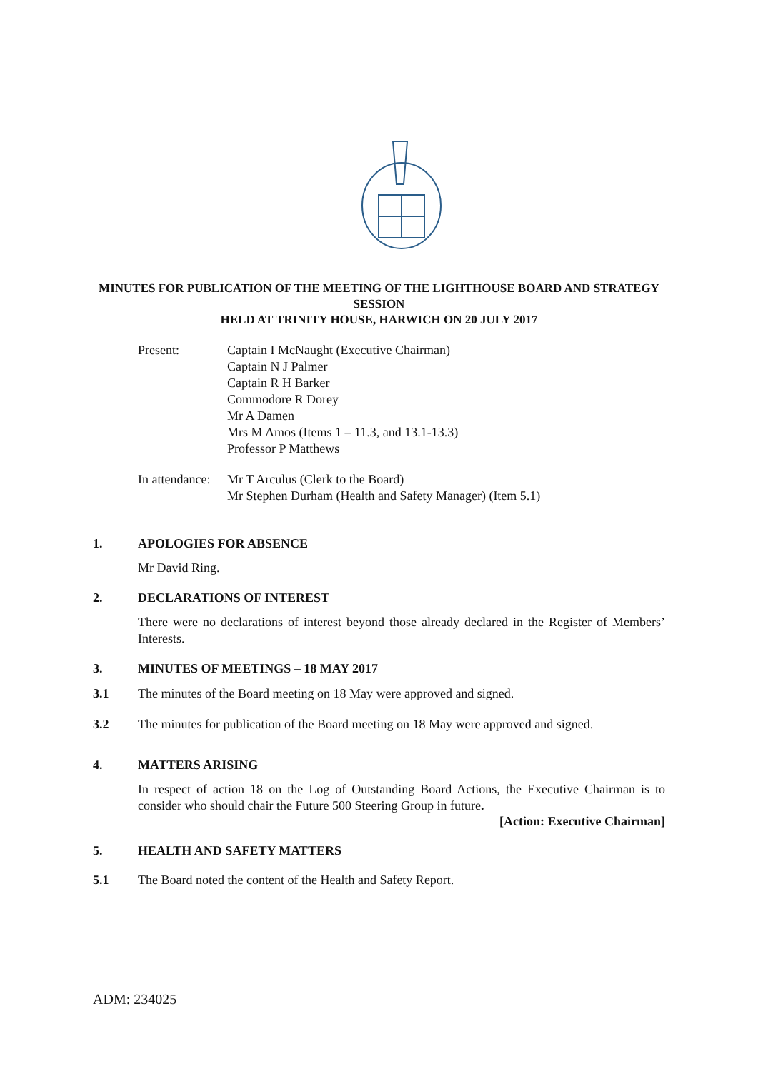MINUTES FOR PUBLICATION OF THE MEETING OF THE LIGHTHOUSE BOARD AND STRATEGY SESSION
HELD AT TRINITY HOUSE, HARWICH ON 20 JULY 2017
Present: Captain I McNaught (Executive Chairman)
Captain N J Palmer
Captain R H Barker
Commodore R Dorey
Mr A Damen
Mrs M Amos (Items 1 – 11.3, and 13.1-13.3)
Professor P Matthews
In attendance:
Mr T Arculus (Clerk to the Board)
Mr Stephen Durham (Health and Safety Manager) (Item 5.1)
1. APOLOGIES FOR ABSENCE
Mr David Ring.
2. DECLARATIONS OF INTEREST
There were no declarations of interest beyond those already declared in the Register of Members’ Interests.
3. MINUTES OF MEETINGS – 18 MAY 2017
3.1 The minutes of the Board meeting on 18 May were approved and signed.
3.2 The minutes for publication of the Board meeting on 18 May were approved and signed.
4. MATTERS ARISING
In respect of action 18 on the Log of Outstanding Board Actions, the Executive Chairman is to consider who should chair the Future 500 Steering Group in future.
[Action: Executive Chairman]
5. HEALTH AND SAFETY MATTERS
5.1 The Board noted the content of the Health and Safety Report.
ADM: 234025